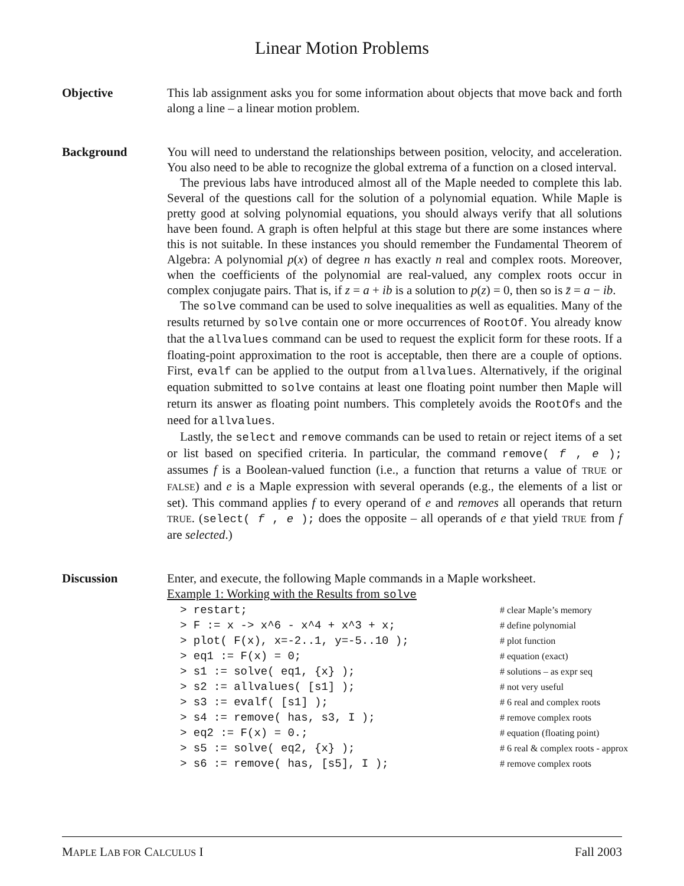Linear Motion Problems
Objective This lab assignment asks you for some information about objects that move back and forth along a line – a linear motion problem.
Background You will need to understand the relationships between position, velocity, and acceleration. You also need to be able to recognize the global extrema of a function on a closed interval.
The previous labs have introduced almost all of the Maple needed to complete this lab. Several of the questions call for the solution of a polynomial equation. While Maple is pretty good at solving polynomial equations, you should always verify that all solutions have been found. A graph is often helpful at this stage but there are some instances where this is not suitable. In these instances you should remember the Fundamental Theorem of Algebra: A polynomial p(x) of degree n has exactly n real and complex roots. Moreover, when the coefficients of the polynomial are real-valued, any complex roots occur in complex conjugate pairs. That is, if z = a + ib is a solution to p(z) = 0, then so is z̄ = a − ib.
The solve command can be used to solve inequalities as well as equalities. Many of the results returned by solve contain one or more occurrences of RootOf. You already know that the allvalues command can be used to request the explicit form for these roots. If a floating-point approximation to the root is acceptable, then there are a couple of options. First, evalf can be applied to the output from allvalues. Alternatively, if the original equation submitted to solve contains at least one floating point number then Maple will return its answer as floating point numbers. This completely avoids the RootOfs and the need for allvalues.
Lastly, the select and remove commands can be used to retain or reject items of a set or list based on specified criteria. In particular, the command remove( f , e ); assumes f is a Boolean-valued function (i.e., a function that returns a value of TRUE or FALSE) and e is a Maple expression with several operands (e.g., the elements of a list or set). This command applies f to every operand of e and removes all operands that return TRUE. (select( f , e ); does the opposite – all operands of e that yield TRUE from f are selected.)
Discussion Enter, and execute, the following Maple commands in a Maple worksheet.
Example 1: Working with the Results from solve
> restart; # clear Maple’s memory
> F := x -> x^6 - x^4 + x^3 + x; # define polynomial
> plot( F(x), x=-2..1, y=-5..10 ); # plot function
> eq1 := F(x) = 0; # equation (exact)
> s1 := solve( eq1, {x} ); # solutions – as expr seq
> s2 := allvalues( [s1] ); # not very useful
> s3 := evalf( [s1] ); # 6 real and complex roots
> s4 := remove( has, s3, I ); # remove complex roots
> eq2 := F(x) = 0.; # equation (floating point)
> s5 := solve( eq2, {x} ); # 6 real & complex roots - approx
> s6 := remove( has, [s5], I ); # remove complex roots
MAPLE LAB FOR CALCULUS I Fall 2003